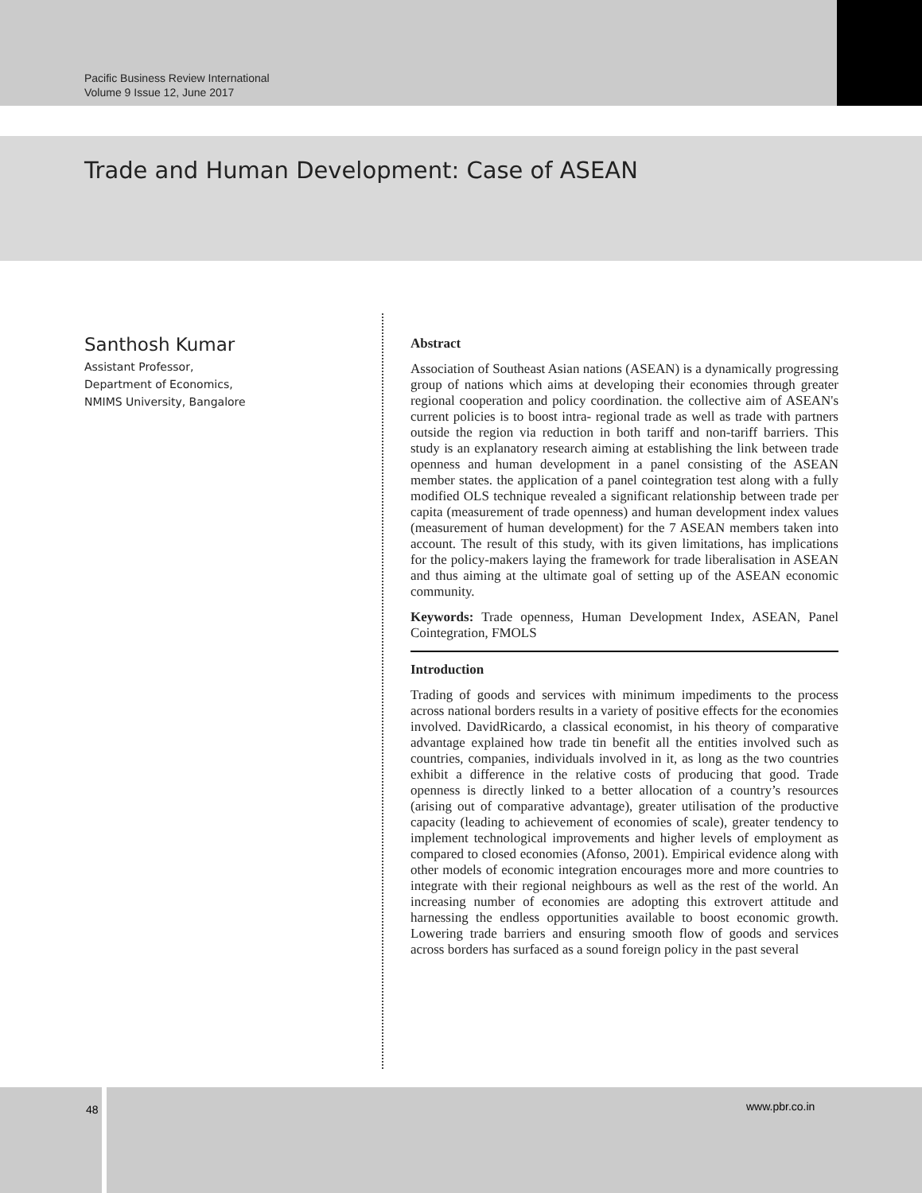Pacific Business Review International
Volume 9 Issue 12, June 2017
Trade and Human Development: Case of ASEAN
Santhosh Kumar
Assistant Professor,
Department of Economics,
NMIMS University, Bangalore
Abstract
Association of Southeast Asian nations (ASEAN) is a dynamically progressing group of nations which aims at developing their economies through greater regional cooperation and policy coordination. the collective aim of ASEAN's current policies is to boost intra- regional trade as well as trade with partners outside the region via reduction in both tariff and non-tariff barriers. This study is an explanatory research aiming at establishing the link between trade openness and human development in a panel consisting of the ASEAN member states. the application of a panel cointegration test along with a fully modified OLS technique revealed a significant relationship between trade per capita (measurement of trade openness) and human development index values (measurement of human development) for the 7 ASEAN members taken into account. The result of this study, with its given limitations, has implications for the policy-makers laying the framework for trade liberalisation in ASEAN and thus aiming at the ultimate goal of setting up of the ASEAN economic community.
Keywords: Trade openness, Human Development Index, ASEAN, Panel Cointegration, FMOLS
Introduction
Trading of goods and services with minimum impediments to the process across national borders results in a variety of positive effects for the economies involved. DavidRicardo, a classical economist, in his theory of comparative advantage explained how trade tin benefit all the entities involved such as countries, companies, individuals involved in it, as long as the two countries exhibit a difference in the relative costs of producing that good. Trade openness is directly linked to a better allocation of a country’s resources (arising out of comparative advantage), greater utilisation of the productive capacity (leading to achievement of economies of scale), greater tendency to implement technological improvements and higher levels of employment as compared to closed economies (Afonso, 2001). Empirical evidence along with other models of economic integration encourages more and more countries to integrate with their regional neighbours as well as the rest of the world. An increasing number of economies are adopting this extrovert attitude and harnessing the endless opportunities available to boost economic growth. Lowering trade barriers and ensuring smooth flow of goods and services across borders has surfaced as a sound foreign policy in the past several
48 www.pbr.co.in